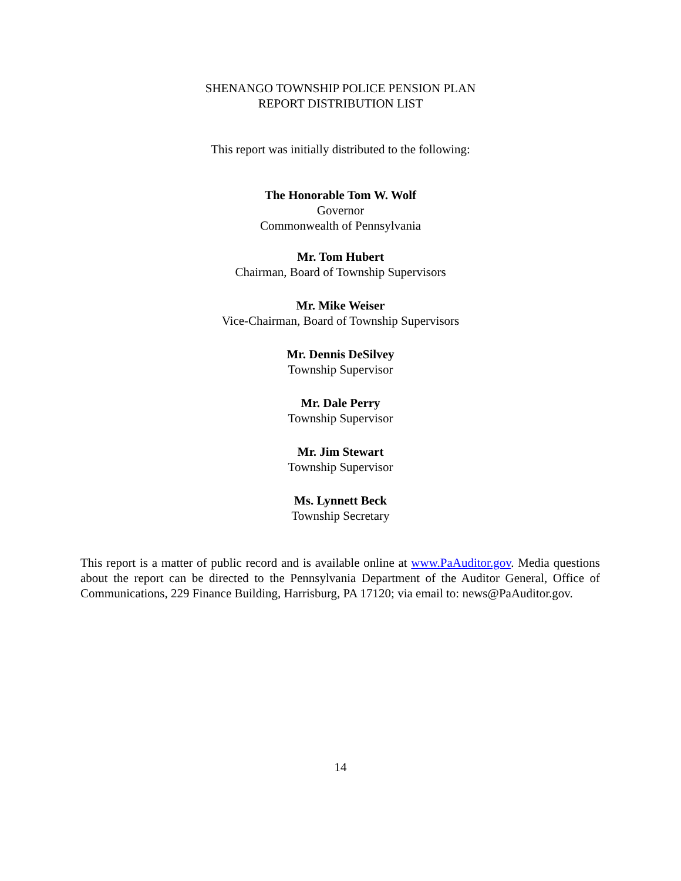SHENANGO TOWNSHIP POLICE PENSION PLAN
REPORT DISTRIBUTION LIST
This report was initially distributed to the following:
The Honorable Tom W. Wolf
Governor
Commonwealth of Pennsylvania
Mr. Tom Hubert
Chairman, Board of Township Supervisors
Mr. Mike Weiser
Vice-Chairman, Board of Township Supervisors
Mr. Dennis DeSilvey
Township Supervisor
Mr. Dale Perry
Township Supervisor
Mr. Jim Stewart
Township Supervisor
Ms. Lynnett Beck
Township Secretary
This report is a matter of public record and is available online at www.PaAuditor.gov. Media questions about the report can be directed to the Pennsylvania Department of the Auditor General, Office of Communications, 229 Finance Building, Harrisburg, PA 17120; via email to: news@PaAuditor.gov.
14